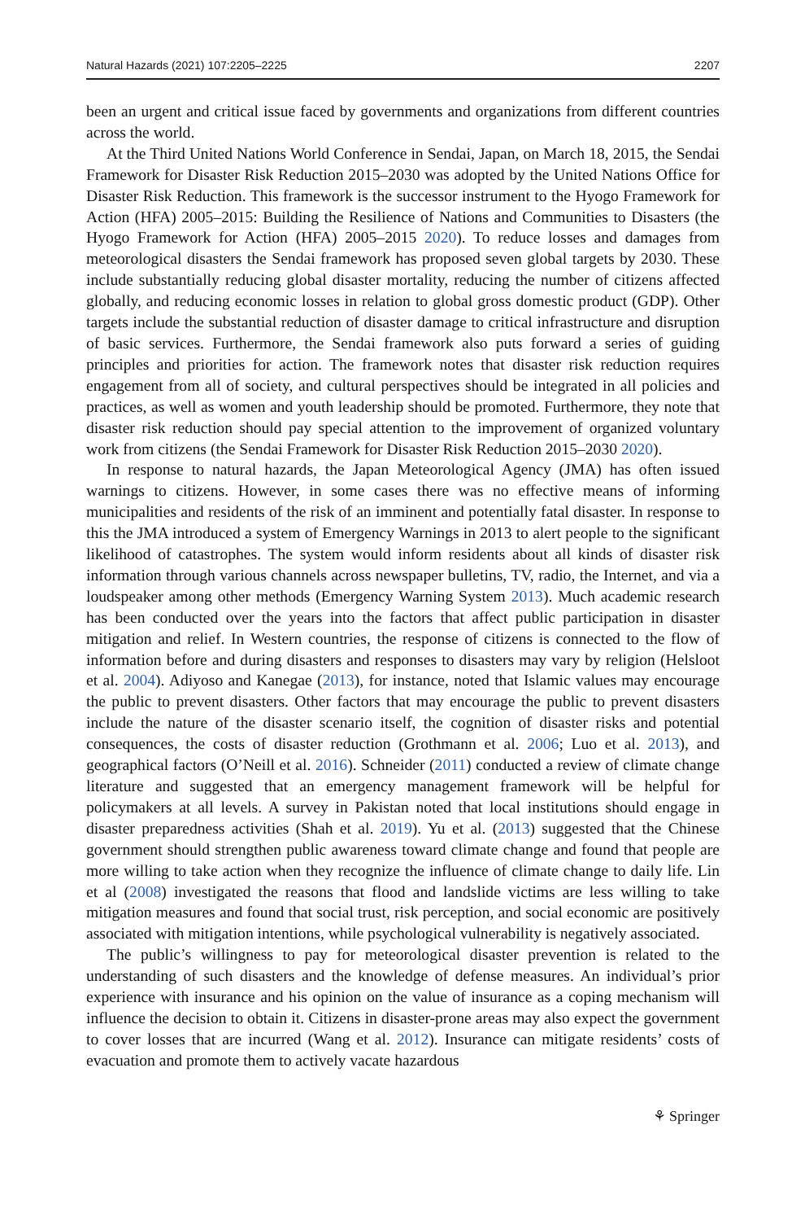Natural Hazards (2021) 107:2205–2225 2207
been an urgent and critical issue faced by governments and organizations from different countries across the world.
At the Third United Nations World Conference in Sendai, Japan, on March 18, 2015, the Sendai Framework for Disaster Risk Reduction 2015–2030 was adopted by the United Nations Office for Disaster Risk Reduction. This framework is the successor instrument to the Hyogo Framework for Action (HFA) 2005–2015: Building the Resilience of Nations and Communities to Disasters (the Hyogo Framework for Action (HFA) 2005–2015 2020). To reduce losses and damages from meteorological disasters the Sendai framework has proposed seven global targets by 2030. These include substantially reducing global disaster mortality, reducing the number of citizens affected globally, and reducing economic losses in relation to global gross domestic product (GDP). Other targets include the substantial reduction of disaster damage to critical infrastructure and disruption of basic services. Furthermore, the Sendai framework also puts forward a series of guiding principles and priorities for action. The framework notes that disaster risk reduction requires engagement from all of society, and cultural perspectives should be integrated in all policies and practices, as well as women and youth leadership should be promoted. Furthermore, they note that disaster risk reduction should pay special attention to the improvement of organized voluntary work from citizens (the Sendai Framework for Disaster Risk Reduction 2015–2030 2020).
In response to natural hazards, the Japan Meteorological Agency (JMA) has often issued warnings to citizens. However, in some cases there was no effective means of informing municipalities and residents of the risk of an imminent and potentially fatal disaster. In response to this the JMA introduced a system of Emergency Warnings in 2013 to alert people to the significant likelihood of catastrophes. The system would inform residents about all kinds of disaster risk information through various channels across newspaper bulletins, TV, radio, the Internet, and via a loudspeaker among other methods (Emergency Warning System 2013). Much academic research has been conducted over the years into the factors that affect public participation in disaster mitigation and relief. In Western countries, the response of citizens is connected to the flow of information before and during disasters and responses to disasters may vary by religion (Helsloot et al. 2004). Adiyoso and Kanegae (2013), for instance, noted that Islamic values may encourage the public to prevent disasters. Other factors that may encourage the public to prevent disasters include the nature of the disaster scenario itself, the cognition of disaster risks and potential consequences, the costs of disaster reduction (Grothmann et al. 2006; Luo et al. 2013), and geographical factors (O’Neill et al. 2016). Schneider (2011) conducted a review of climate change literature and suggested that an emergency management framework will be helpful for policymakers at all levels. A survey in Pakistan noted that local institutions should engage in disaster preparedness activities (Shah et al. 2019). Yu et al. (2013) suggested that the Chinese government should strengthen public awareness toward climate change and found that people are more willing to take action when they recognize the influence of climate change to daily life. Lin et al (2008) investigated the reasons that flood and landslide victims are less willing to take mitigation measures and found that social trust, risk perception, and social economic are positively associated with mitigation intentions, while psychological vulnerability is negatively associated.
The public’s willingness to pay for meteorological disaster prevention is related to the understanding of such disasters and the knowledge of defense measures. An individual’s prior experience with insurance and his opinion on the value of insurance as a coping mechanism will influence the decision to obtain it. Citizens in disaster-prone areas may also expect the government to cover losses that are incurred (Wang et al. 2012). Insurance can mitigate residents’ costs of evacuation and promote them to actively vacate hazardous
⚘ Springer